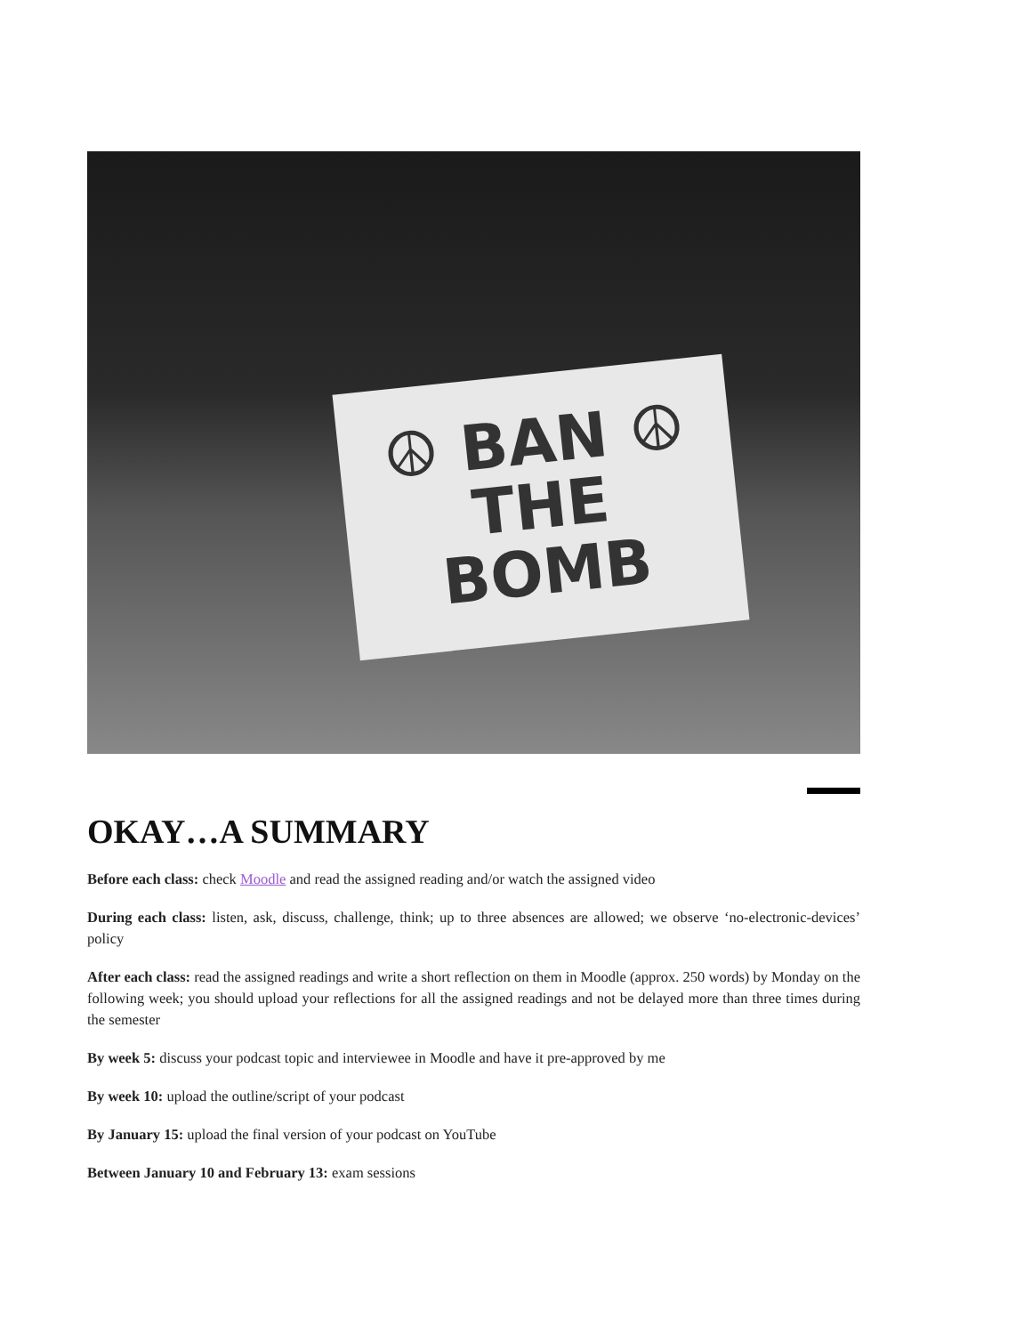☮ BAN ☮
THE
BOMB
OKAY…A SUMMARY
Before each class: check Moodle and read the assigned reading and/or watch the assigned video
During each class: listen, ask, discuss, challenge, think; up to three absences are allowed; we observe ‘no-electronic-devices’ policy
After each class: read the assigned readings and write a short reflection on them in Moodle (approx. 250 words) by Monday on the following week; you should upload your reflections for all the assigned readings and not be delayed more than three times during the semester
By week 5: discuss your podcast topic and interviewee in Moodle and have it pre-approved by me
By week 10: upload the outline/script of your podcast
By January 15: upload the final version of your podcast on YouTube
Between January 10 and February 13: exam sessions